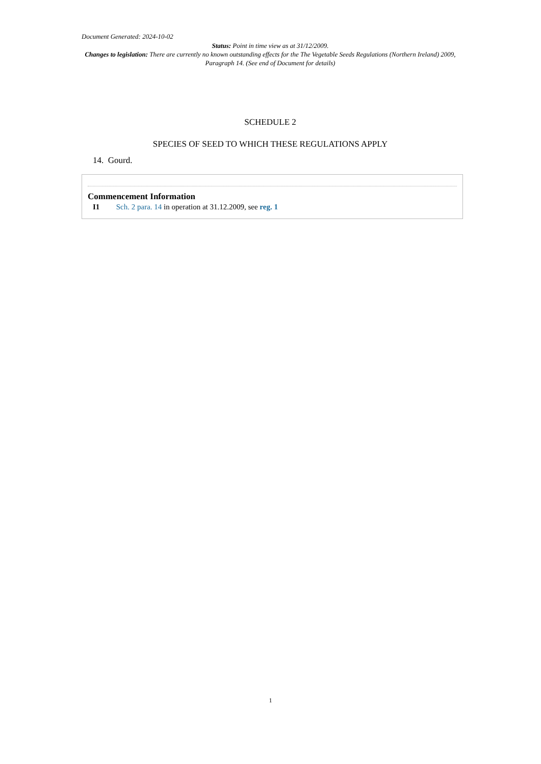Document Generated: 2024-10-02
Status: Point in time view as at 31/12/2009.
Changes to legislation: There are currently no known outstanding effects for the The Vegetable Seeds Regulations (Northern Ireland) 2009, Paragraph 14. (See end of Document for details)
SCHEDULE 2
SPECIES OF SEED TO WHICH THESE REGULATIONS APPLY
14. Gourd.
Commencement Information
I1 Sch. 2 para. 14 in operation at 31.12.2009, see reg. 1
1